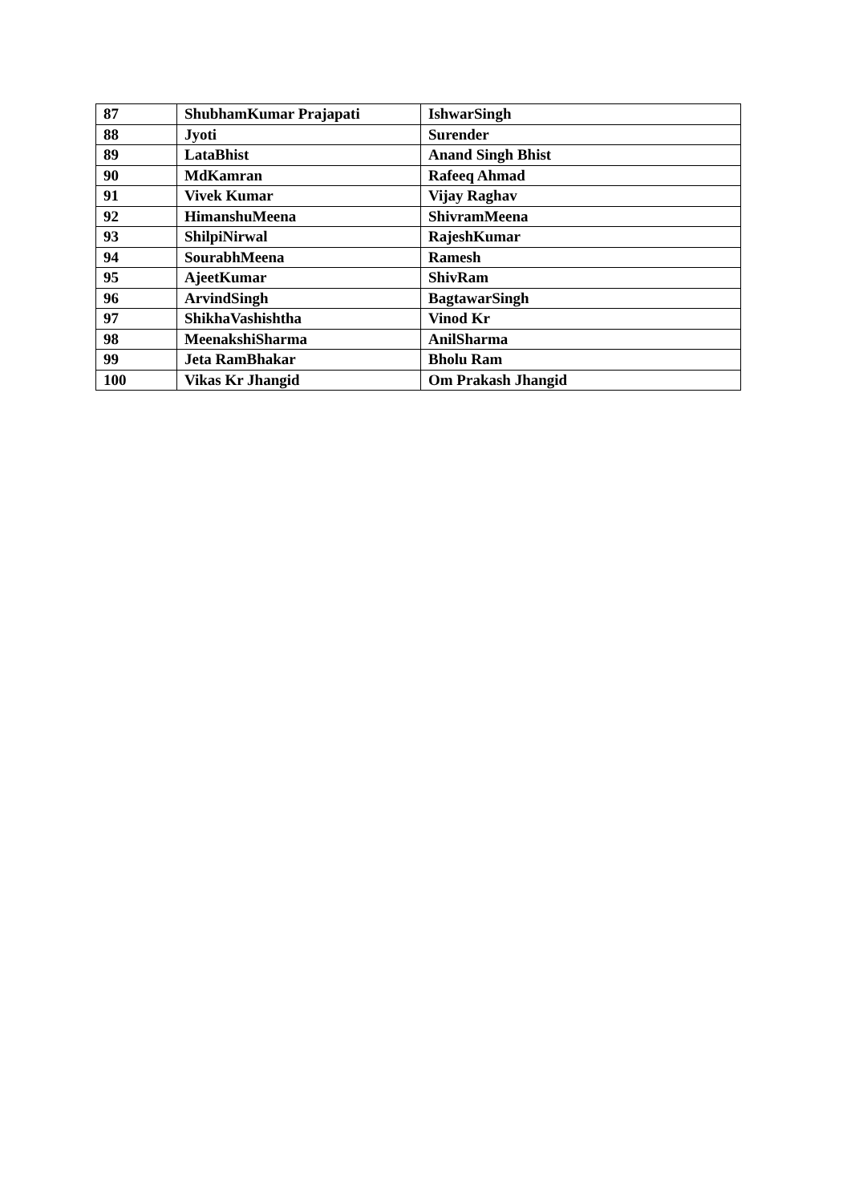| 87 | ShubhamKumar Prajapati | IshwarSingh |
| 88 | Jyoti | Surender |
| 89 | LataBhist | Anand Singh Bhist |
| 90 | MdKamran | Rafeeq Ahmad |
| 91 | Vivek Kumar | Vijay Raghav |
| 92 | HimanshuMeena | ShivramMeena |
| 93 | ShilpiNirwal | RajeshKumar |
| 94 | SourabhMeena | Ramesh |
| 95 | AjeetKumar | ShivRam |
| 96 | ArvindSingh | BagtawarSingh |
| 97 | ShikhaVashishtha | Vinod Kr |
| 98 | MeenakshiSharma | AnilSharma |
| 99 | Jeta RamBhakar | Bholu Ram |
| 100 | Vikas Kr Jhangid | Om Prakash Jhangid |